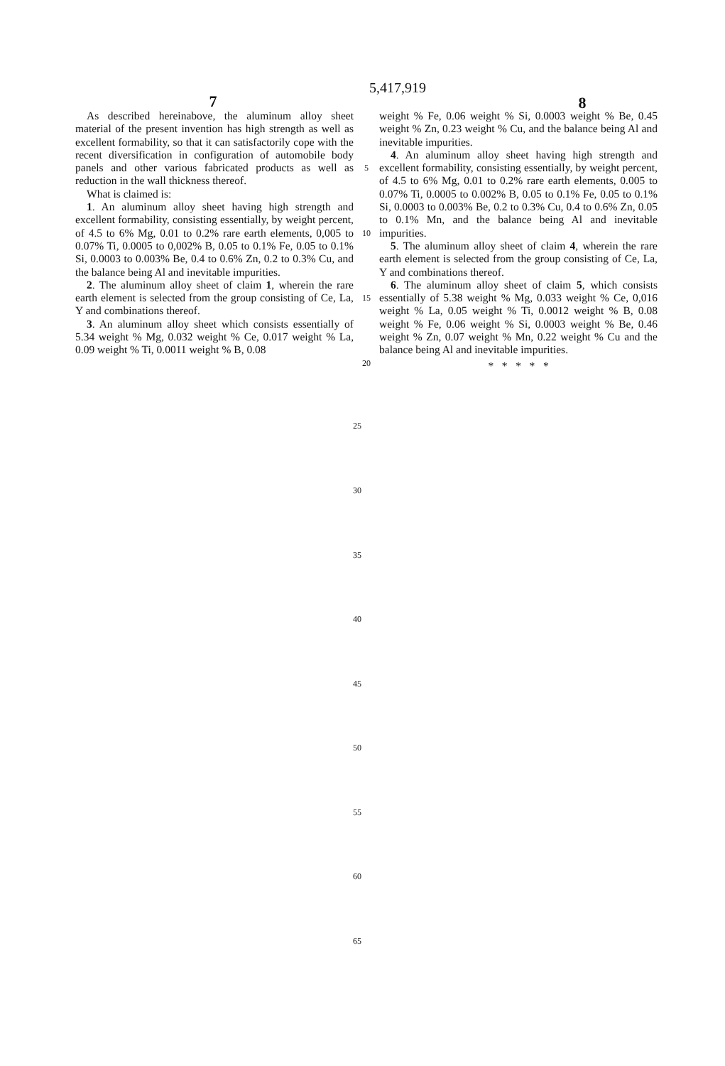7
5,417,919
8
As described hereinabove, the aluminum alloy sheet material of the present invention has high strength as well as excellent formability, so that it can satisfactorily cope with the recent diversification in configuration of automobile body panels and other various fabricated products as well as reduction in the wall thickness thereof.
What is claimed is:
1. An aluminum alloy sheet having high strength and excellent formability, consisting essentially, by weight percent, of 4.5 to 6% Mg, 0.01 to 0.2% rare earth elements, 0,005 to 0.07% Ti, 0.0005 to 0,002% B, 0.05 to 0.1% Fe, 0.05 to 0.1% Si, 0.0003 to 0.003% Be, 0.4 to 0.6% Zn, 0.2 to 0.3% Cu, and the balance being Al and inevitable impurities.
2. The aluminum alloy sheet of claim 1, wherein the rare earth element is selected from the group consisting of Ce, La, Y and combinations thereof.
3. An aluminum alloy sheet which consists essentially of 5.34 weight % Mg, 0.032 weight % Ce, 0.017 weight % La, 0.09 weight % Ti, 0.0011 weight % B, 0.08
5
10
15
20
weight % Fe, 0.06 weight % Si, 0.0003 weight % Be, 0.45 weight % Zn, 0.23 weight % Cu, and the balance being Al and inevitable impurities.
4. An aluminum alloy sheet having high strength and excellent formability, consisting essentially, by weight percent, of 4.5 to 6% Mg, 0.01 to 0.2% rare earth elements, 0.005 to 0.07% Ti, 0.0005 to 0.002% B, 0.05 to 0.1% Fe, 0.05 to 0.1% Si, 0.0003 to 0.003% Be, 0.2 to 0.3% Cu, 0.4 to 0.6% Zn, 0.05 to 0.1% Mn, and the balance being Al and inevitable impurities.
5. The aluminum alloy sheet of claim 4, wherein the rare earth element is selected from the group consisting of Ce, La, Y and combinations thereof.
6. The aluminum alloy sheet of claim 5, which consists essentially of 5.38 weight % Mg, 0.033 weight % Ce, 0,016 weight % La, 0.05 weight % Ti, 0.0012 weight % B, 0.08 weight % Fe, 0.06 weight % Si, 0.0003 weight % Be, 0.46 weight % Zn, 0.07 weight % Mn, 0.22 weight % Cu and the balance being Al and inevitable impurities.
* * * * *
25
30
35
40
45
50
55
60
65